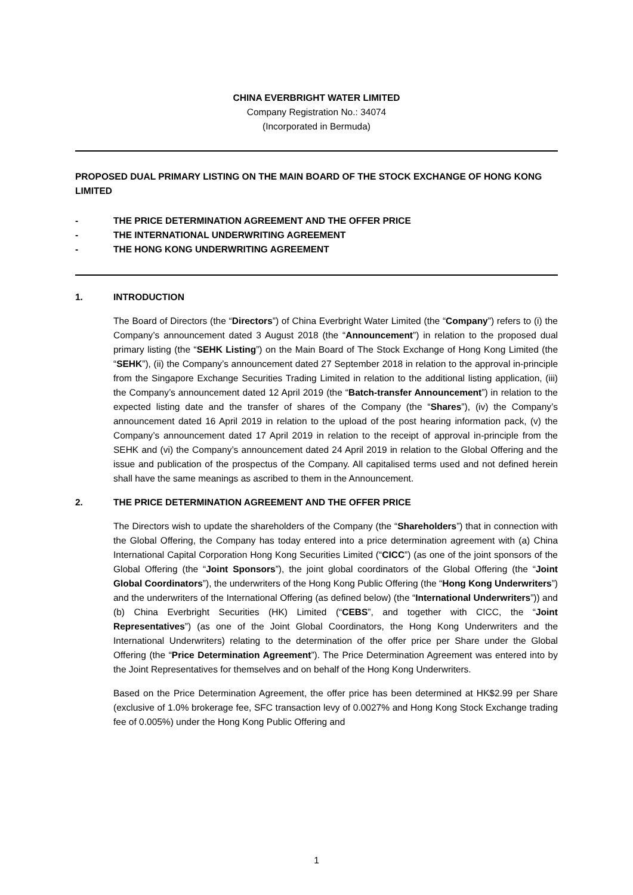CHINA EVERBRIGHT WATER LIMITED
Company Registration No.: 34074
(Incorporated in Bermuda)
PROPOSED DUAL PRIMARY LISTING ON THE MAIN BOARD OF THE STOCK EXCHANGE OF HONG KONG LIMITED
- THE PRICE DETERMINATION AGREEMENT AND THE OFFER PRICE
- THE INTERNATIONAL UNDERWRITING AGREEMENT
- THE HONG KONG UNDERWRITING AGREEMENT
1. INTRODUCTION
The Board of Directors (the “Directors”) of China Everbright Water Limited (the “Company”) refers to (i) the Company’s announcement dated 3 August 2018 (the “Announcement”) in relation to the proposed dual primary listing (the “SEHK Listing”) on the Main Board of The Stock Exchange of Hong Kong Limited (the “SEHK”), (ii) the Company’s announcement dated 27 September 2018 in relation to the approval in-principle from the Singapore Exchange Securities Trading Limited in relation to the additional listing application, (iii) the Company’s announcement dated 12 April 2019 (the “Batch-transfer Announcement”) in relation to the expected listing date and the transfer of shares of the Company (the “Shares”), (iv) the Company’s announcement dated 16 April 2019 in relation to the upload of the post hearing information pack, (v) the Company’s announcement dated 17 April 2019 in relation to the receipt of approval in-principle from the SEHK and (vi) the Company’s announcement dated 24 April 2019 in relation to the Global Offering and the issue and publication of the prospectus of the Company. All capitalised terms used and not defined herein shall have the same meanings as ascribed to them in the Announcement.
2. THE PRICE DETERMINATION AGREEMENT AND THE OFFER PRICE
The Directors wish to update the shareholders of the Company (the “Shareholders”) that in connection with the Global Offering, the Company has today entered into a price determination agreement with (a) China International Capital Corporation Hong Kong Securities Limited (“CICC”) (as one of the joint sponsors of the Global Offering (the “Joint Sponsors”), the joint global coordinators of the Global Offering (the “Joint Global Coordinators”), the underwriters of the Hong Kong Public Offering (the “Hong Kong Underwriters”) and the underwriters of the International Offering (as defined below) (the “International Underwriters”)) and (b) China Everbright Securities (HK) Limited (“CEBS”, and together with CICC, the “Joint Representatives”) (as one of the Joint Global Coordinators, the Hong Kong Underwriters and the International Underwriters) relating to the determination of the offer price per Share under the Global Offering (the “Price Determination Agreement”). The Price Determination Agreement was entered into by the Joint Representatives for themselves and on behalf of the Hong Kong Underwriters.
Based on the Price Determination Agreement, the offer price has been determined at HK$2.99 per Share (exclusive of 1.0% brokerage fee, SFC transaction levy of 0.0027% and Hong Kong Stock Exchange trading fee of 0.005%) under the Hong Kong Public Offering and
1